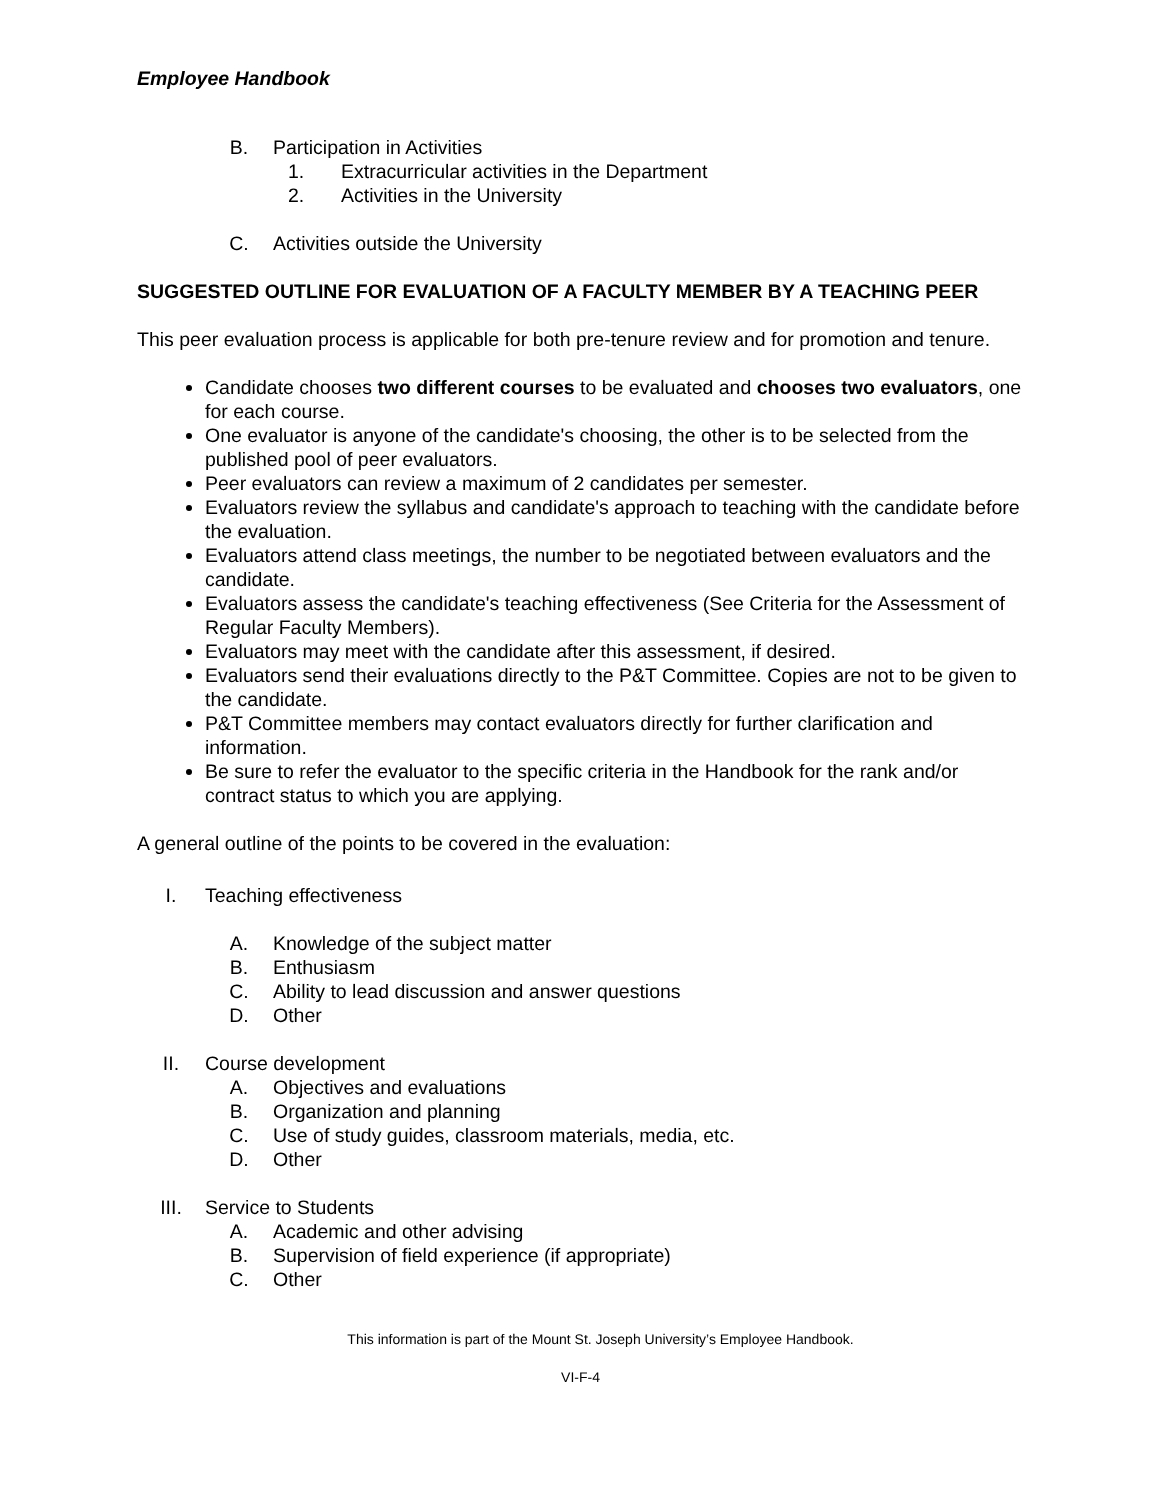Employee Handbook
B. Participation in Activities
1. Extracurricular activities in the Department
2. Activities in the University
C. Activities outside the University
SUGGESTED OUTLINE FOR EVALUATION OF A FACULTY MEMBER BY A TEACHING PEER
This peer evaluation process is applicable for both pre-tenure review and for promotion and tenure.
Candidate chooses two different courses to be evaluated and chooses two evaluators, one for each course.
One evaluator is anyone of the candidate's choosing, the other is to be selected from the published pool of peer evaluators.
Peer evaluators can review a maximum of 2 candidates per semester.
Evaluators review the syllabus and candidate's approach to teaching with the candidate before the evaluation.
Evaluators attend class meetings, the number to be negotiated between evaluators and the candidate.
Evaluators assess the candidate's teaching effectiveness (See Criteria for the Assessment of Regular Faculty Members).
Evaluators may meet with the candidate after this assessment, if desired.
Evaluators send their evaluations directly to the P&T Committee. Copies are not to be given to the candidate.
P&T Committee members may contact evaluators directly for further clarification and information.
Be sure to refer the evaluator to the specific criteria in the Handbook for the rank and/or contract status to which you are applying.
A general outline of the points to be covered in the evaluation:
I. Teaching effectiveness
A. Knowledge of the subject matter
B. Enthusiasm
C. Ability to lead discussion and answer questions
D. Other
II. Course development
A. Objectives and evaluations
B. Organization and planning
C. Use of study guides, classroom materials, media, etc.
D. Other
III. Service to Students
A. Academic and other advising
B. Supervision of field experience (if appropriate)
C. Other
This information is part of the Mount St. Joseph University’s Employee Handbook.
VI-F-4